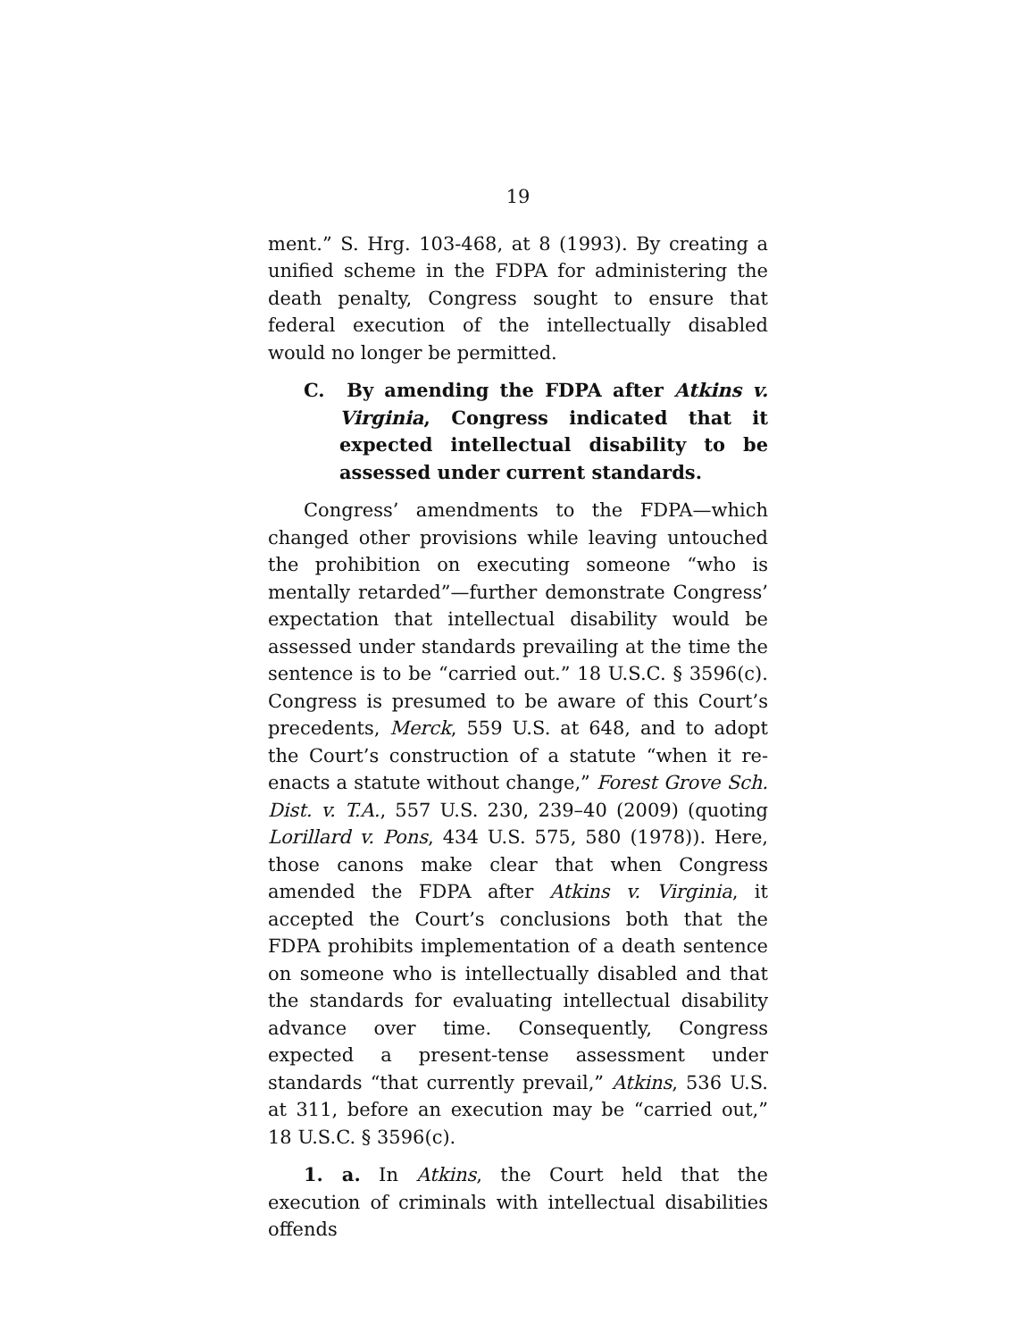19
ment.” S. Hrg. 103-468, at 8 (1993). By creating a unified scheme in the FDPA for administering the death penalty, Congress sought to ensure that federal execution of the intellectually disabled would no longer be permitted.
C. By amending the FDPA after Atkins v. Virginia, Congress indicated that it expected intellectual disability to be assessed under current standards.
Congress’ amendments to the FDPA—which changed other provisions while leaving untouched the prohibition on executing someone “who is mentally retarded”—further demonstrate Congress’ expectation that intellectual disability would be assessed under standards prevailing at the time the sentence is to be “carried out.” 18 U.S.C. § 3596(c). Congress is presumed to be aware of this Court’s precedents, Merck, 559 U.S. at 648, and to adopt the Court’s construction of a statute “when it re-enacts a statute without change,” Forest Grove Sch. Dist. v. T.A., 557 U.S. 230, 239–40 (2009) (quoting Lorillard v. Pons, 434 U.S. 575, 580 (1978)). Here, those canons make clear that when Congress amended the FDPA after Atkins v. Virginia, it accepted the Court’s conclusions both that the FDPA prohibits implementation of a death sentence on someone who is intellectually disabled and that the standards for evaluating intellectual disability advance over time. Consequently, Congress expected a present-tense assessment under standards “that currently prevail,” Atkins, 536 U.S. at 311, before an execution may be “carried out,” 18 U.S.C. § 3596(c).
1. a. In Atkins, the Court held that the execution of criminals with intellectual disabilities offends